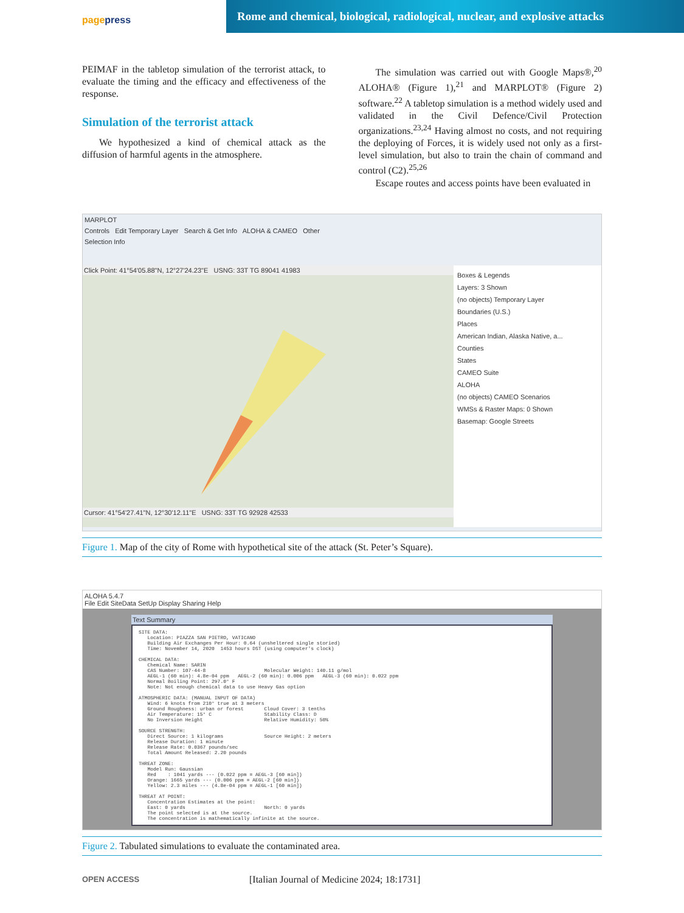pagepress
Rome and chemical, biological, radiological, nuclear, and explosive attacks
PEIMAF in the tabletop simulation of the terrorist attack, to evaluate the timing and the efficacy and effectiveness of the response.
Simulation of the terrorist attack
We hypothesized a kind of chemical attack as the diffusion of harmful agents in the atmosphere.
The simulation was carried out with Google Maps®,<sup>20</sup> ALOHA® (Figure 1),<sup>21</sup> and MARPLOT® (Figure 2) software.<sup>22</sup> A tabletop simulation is a method widely used and validated in the Civil Defence/Civil Protection organizations.<sup>23,24</sup> Having almost no costs, and not requiring the deploying of Forces, it is widely used not only as a first-level simulation, but also to train the chain of command and control (C2).<sup>25,26</sup>
Escape routes and access points have been evaluated in
MARPLOT
Controls Edit Temporary Layer Search & Get Info ALOHA & CAMEO Other
Selection Info
Click Point: 41°54'05.88"N, 12°27'24.23"E USNG: 33T TG 89041 41983
Cursor: 41°54'27.41"N, 12°30'12.11"E USNG: 33T TG 92928 42533
Boxes & Legends
Layers: 3 Shown
(no objects) Temporary Layer
Boundaries (U.S.)
Places
American Indian, Alaska Native, a...
Counties
States
CAMEO Suite
ALOHA
(no objects) CAMEO Scenarios
WMSs & Raster Maps: 0 Shown
Basemap: Google Streets
Figure 1. Map of the city of Rome with hypothetical site of the attack (St. Peter’s Square).
ALOHA 5.4.7
File Edit SiteData SetUp Display Sharing Help
Text Summary
SITE DATA:
   Location: PIAZZA SAN PIETRO, VATICANO
   Building Air Exchanges Per Hour: 0.64 (unsheltered single storied)
   Time: November 14, 2020  1453 hours DST (using computer's clock)

CHEMICAL DATA:
   Chemical Name: SARIN
   CAS Number: 107-44-8                    Molecular Weight: 140.11 g/mol
   AEGL-1 (60 min): 4.8e-04 ppm   AEGL-2 (60 min): 0.006 ppm   AEGL-3 (60 min): 0.022 ppm
   Normal Boiling Point: 297.0° F
   Note: Not enough chemical data to use Heavy Gas option

ATMOSPHERIC DATA: (MANUAL INPUT OF DATA)
   Wind: 6 knots from 210° true at 3 meters
   Ground Roughness: urban or forest       Cloud Cover: 3 tenths
   Air Temperature: 15° C                  Stability Class: D
   No Inversion Height                     Relative Humidity: 50%

SOURCE STRENGTH:
   Direct Source: 1 kilograms              Source Height: 2 meters
   Release Duration: 1 minute
   Release Rate: 0.0367 pounds/sec
   Total Amount Released: 2.20 pounds

THREAT ZONE:
   Model Run: Gaussian
   Red    : 1041 yards --- (0.022 ppm = AEGL-3 [60 min])
   Orange: 1665 yards --- (0.006 ppm = AEGL-2 [60 min])
   Yellow: 2.3 miles --- (4.8e-04 ppm = AEGL-1 [60 min])

THREAT AT POINT:
   Concentration Estimates at the point:
   East: 0 yards                           North: 0 yards
   The point selected is at the source.
   The concentration is mathematically infinite at the source.
Figure 2. Tabulated simulations to evaluate the contaminated area.
OPEN ACCESS [Italian Journal of Medicine 2024; 18:1731]